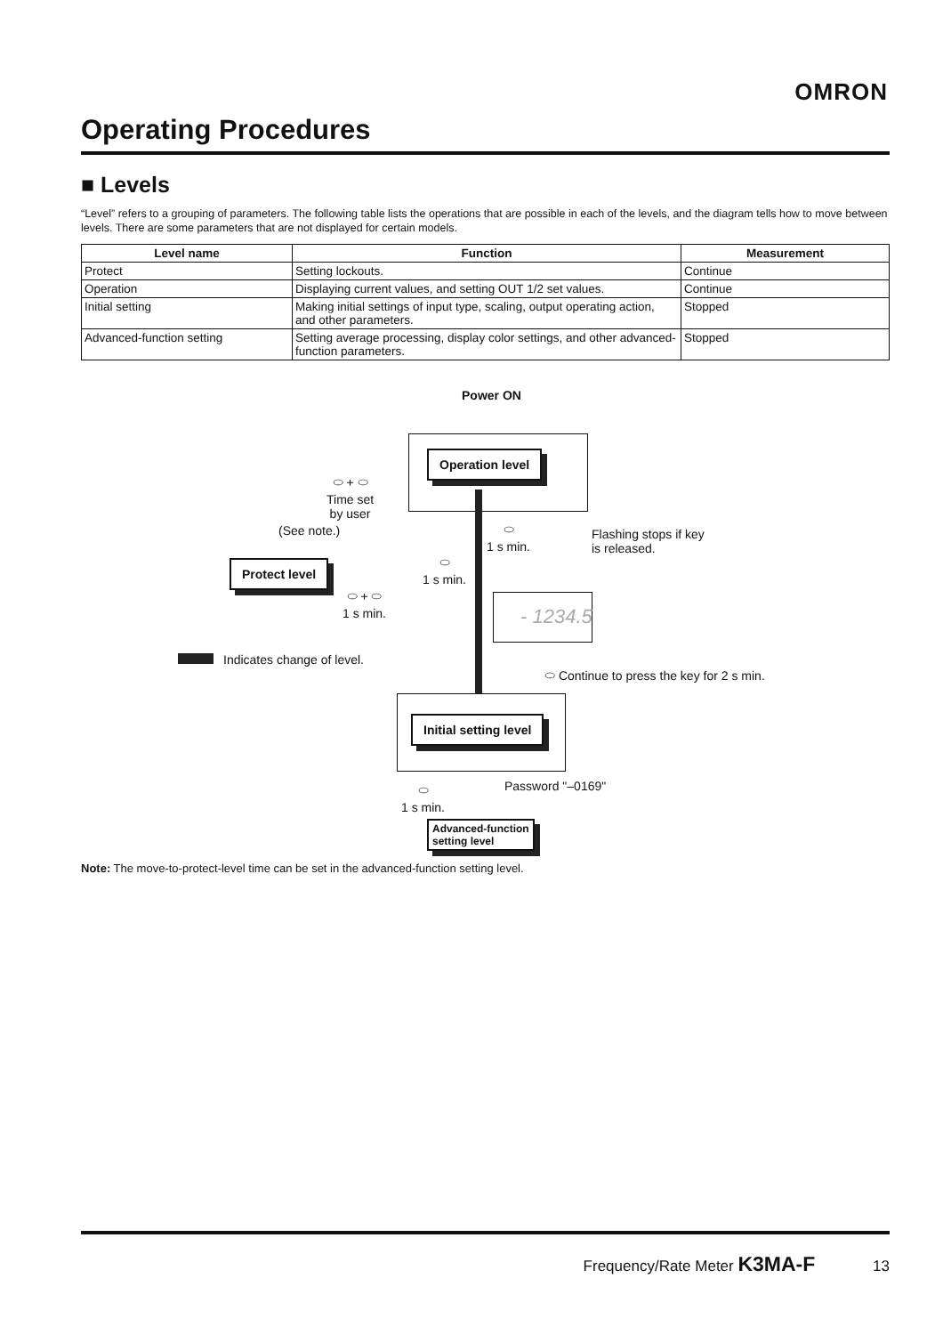OMRON
Operating Procedures
■ Levels
“Level” refers to a grouping of parameters. The following table lists the operations that are possible in each of the levels, and the diagram tells how to move between levels. There are some parameters that are not displayed for certain models.
| Level name | Function | Measurement |
| --- | --- | --- |
| Protect | Setting lockouts. | Continue |
| Operation | Displaying current values, and setting OUT 1/2 set values. | Continue |
| Initial setting | Making initial settings of input type, scaling, output operating action, and other parameters. | Stopped |
| Advanced-function setting | Setting average processing, display color settings, and other advanced-function parameters. | Stopped |
Power ON
Operation level
⬭ + ⬭
Time set
by user
(See note.)
⬭
1 s min.
Flashing stops if key
is released.
Protect level
⬭
1 s min.
⬭ + ⬭
1 s min.
- 1234.5
Indicates change of level.
⬭ Continue to press the key for 2 s min.
Initial setting level
Password "–0169"
⬭
1 s min.
Advanced-function
setting level
Note: The move-to-protect-level time can be set in the advanced-function setting level.
Frequency/Rate Meter K3MA-F 13